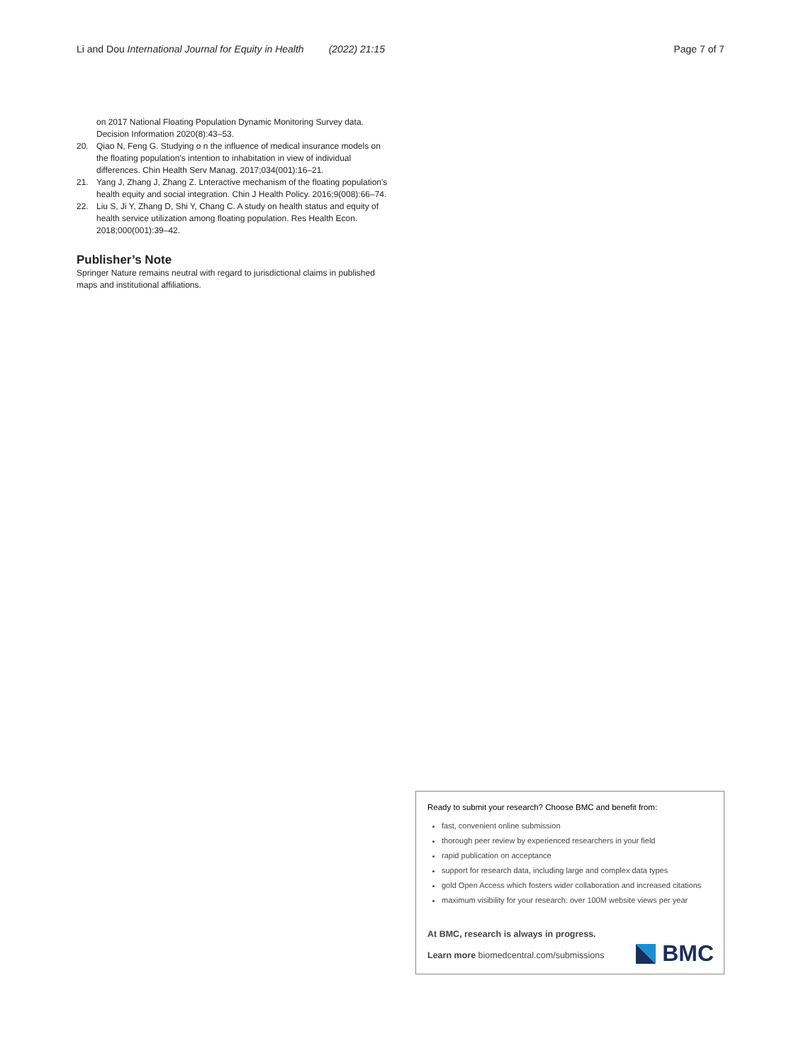Li and Dou International Journal for Equity in Health (2022) 21:15 Page 7 of 7
on 2017 National Floating Population Dynamic Monitoring Survey data. Decision Information 2020(8):43–53.
20. Qiao N, Feng G. Studying o n the influence of medical insurance models on the floating population's intention to inhabitation in view of individual differences. Chin Health Serv Manag. 2017;034(001):16–21.
21. Yang J, Zhang J, Zhang Z. Lnteractive mechanism of the floating population's health equity and social integration. Chin J Health Policy. 2016;9(008):66–74.
22. Liu S, Ji Y, Zhang D, Shi Y, Chang C. A study on health status and equity of health service utilization among floating population. Res Health Econ. 2018;000(001):39–42.
Publisher’s Note
Springer Nature remains neutral with regard to jurisdictional claims in published maps and institutional affiliations.
Ready to submit your research? Choose BMC and benefit from:
fast, convenient online submission
thorough peer review by experienced researchers in your field
rapid publication on acceptance
support for research data, including large and complex data types
gold Open Access which fosters wider collaboration and increased citations
maximum visibility for your research: over 100M website views per year
At BMC, research is always in progress.
Learn more biomedcentral.com/submissions
BMC